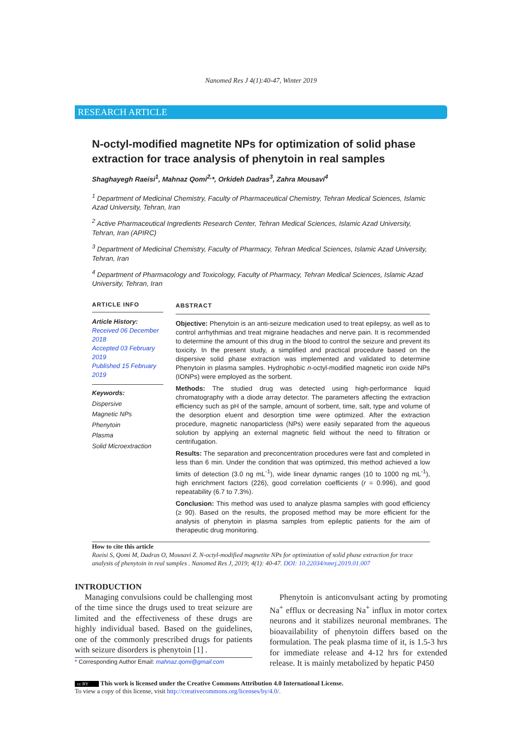Nanomed Res J 4(1):40-47, Winter 2019
RESEARCH ARTICLE
N-octyl-modified magnetite NPs for optimization of solid phase extraction for trace analysis of phenytoin in real samples
Shaghayegh Raeisi<sup>1</sup>, Mahnaz Qomi<sup>2,</sup>*, Orkideh Dadras<sup>3</sup>, Zahra Mousavi<sup>4</sup>
<sup>1</sup> Department of Medicinal Chemistry, Faculty of Pharmaceutical Chemistry, Tehran Medical Sciences, Islamic Azad University, Tehran, Iran
<sup>2</sup> Active Pharmaceutical Ingredients Research Center, Tehran Medical Sciences, Islamic Azad University, Tehran, Iran (APIRC)
<sup>3</sup> Department of Medicinal Chemistry, Faculty of Pharmacy, Tehran Medical Sciences, Islamic Azad University, Tehran, Iran
<sup>4</sup> Department of Pharmacology and Toxicology, Faculty of Pharmacy, Tehran Medical Sciences, Islamic Azad University, Tehran, Iran
ARTICLE INFO
Article History:
Received 06 December 2018
Accepted 03 February 2019
Published 15 February 2019
Keywords:
Dispersive
Magnetic NPs
Phenytoin
Plasma
Solid Microextraction
ABSTRACT
Objective: Phenytoin is an anti-seizure medication used to treat epilepsy, as well as to control arrhythmias and treat migraine headaches and nerve pain. It is recommended to determine the amount of this drug in the blood to control the seizure and prevent its toxicity. In the present study, a simplified and practical procedure based on the dispersive solid phase extraction was implemented and validated to determine Phenytoin in plasma samples. Hydrophobic n-octyl-modified magnetic iron oxide NPs (IONPs) were employed as the sorbent.
Methods: The studied drug was detected using high-performance liquid chromatography with a diode array detector. The parameters affecting the extraction efficiency such as pH of the sample, amount of sorbent, time, salt, type and volume of the desorption eluent and desorption time were optimized. After the extraction procedure, magnetic nanoparticless (NPs) were easily separated from the aqueous solution by applying an external magnetic field without the need to filtration or centrifugation.
Results: The separation and preconcentration procedures were fast and completed in less than 6 min. Under the condition that was optimized, this method achieved a low limits of detection (3.0 ng mL<sup>-1</sup>), wide linear dynamic ranges (10 to 1000 ng mL<sup>-1</sup>), high enrichment factors (226), good correlation coefficients (r = 0.996), and good repeatability (6.7 to 7.3%).
Conclusion: This method was used to analyze plasma samples with good efficiency (≥ 90). Based on the results, the proposed method may be more efficient for the analysis of phenytoin in plasma samples from epileptic patients for the aim of therapeutic drug monitoring.
How to cite this article
Raeisi S, Qomi M, Dadras O, Mousavi Z. N-octyl-modified magnetite NPs for optimization of solid phase extraction for trace analysis of phenytoin in real samples . Nanomed Res J, 2019; 4(1): 40-47. DOI: 10.22034/nmrj.2019.01.007
INTRODUCTION
Managing convulsions could be challenging most of the time since the drugs used to treat seizure are limited and the effectiveness of these drugs are highly individual based. Based on the guidelines, one of the commonly prescribed drugs for patients with seizure disorders is phenytoin [1] .
* Corresponding Author Email: mahnaz.qomi@gmail.com
Phenytoin is anticonvulsant acting by promoting Na<sup>+</sup> efflux or decreasing Na<sup>+</sup> influx in motor cortex neurons and it stabilizes neuronal membranes. The bioavailability of phenytoin differs based on the formulation. The peak plasma time of it, is 1.5-3 hrs for immediate release and 4-12 hrs for extended release. It is mainly metabolized by hepatic P450
cc BY This work is licensed under the Creative Commons Attribution 4.0 International License.
To view a copy of this license, visit http://creativecommons.org/licenses/by/4.0/.